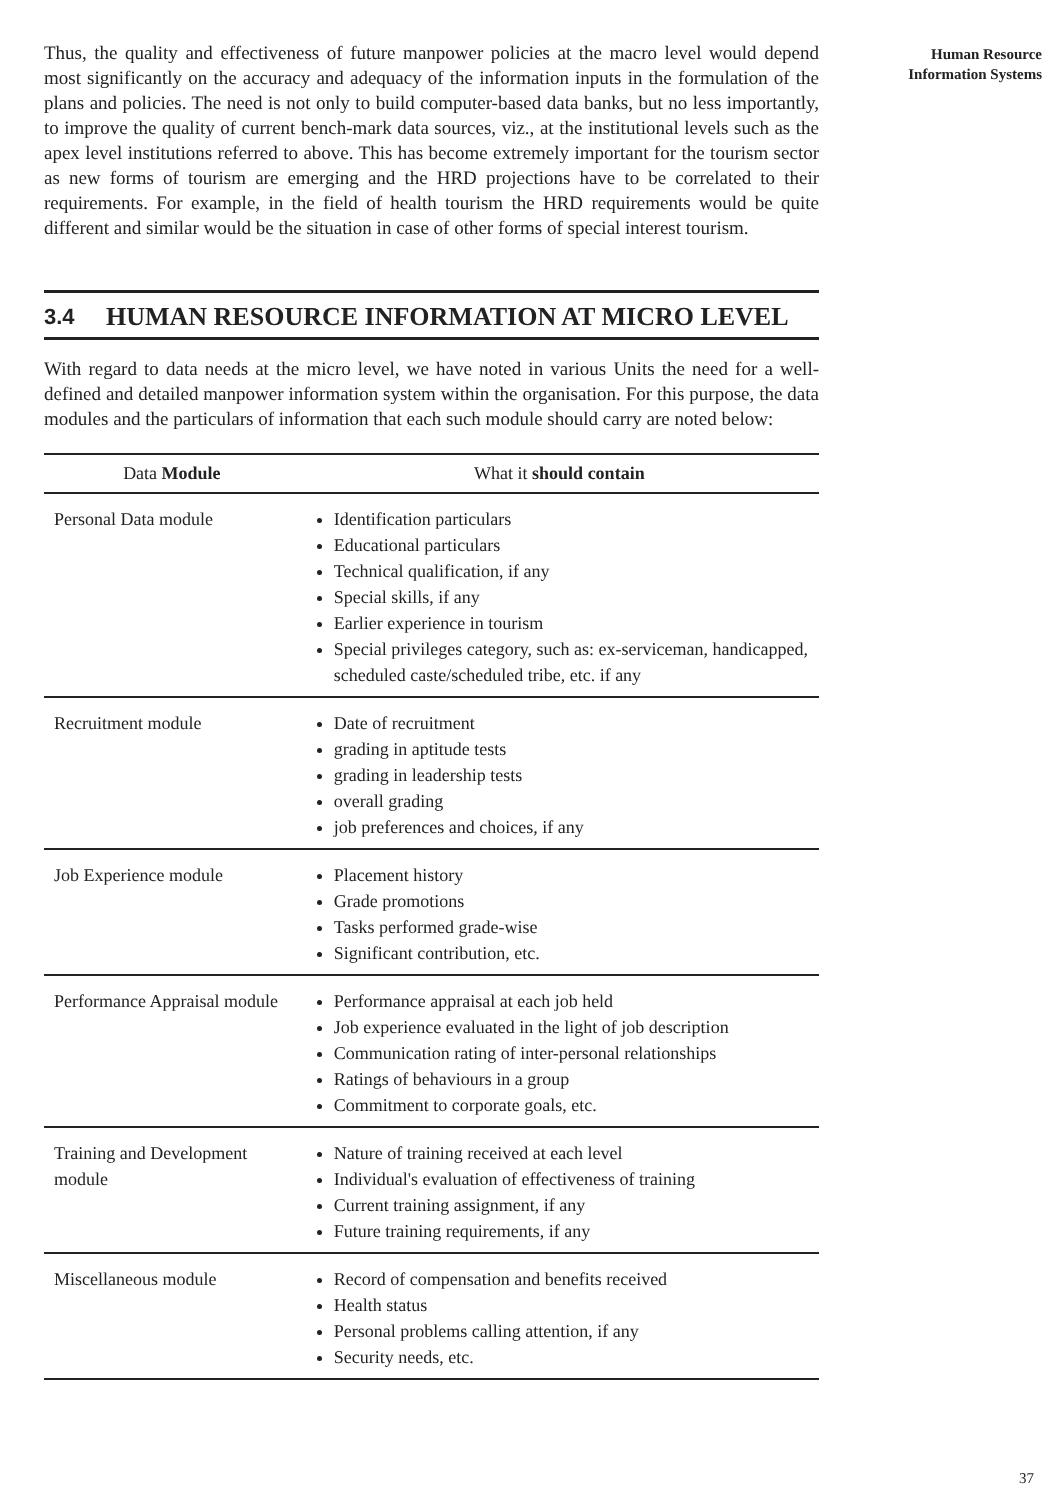Human Resource
Information Systems
Thus, the quality and effectiveness of future manpower policies at the macro level would depend most significantly on the accuracy and adequacy of the information inputs in the formulation of the plans and policies. The need is not only to build computer-based data banks, but no less importantly, to improve the quality of current bench-mark data sources, viz., at the institutional levels such as the apex level institutions referred to above. This has become extremely important for the tourism sector as new forms of tourism are emerging and the HRD projections have to be correlated to their requirements. For example, in the field of health tourism the HRD requirements would be quite different and similar would be the situation in case of other forms of special interest tourism.
3.4 HUMAN RESOURCE INFORMATION AT MICRO LEVEL
With regard to data needs at the micro level, we have noted in various Units the need for a well-defined and detailed manpower information system within the organisation. For this purpose, the data modules and the particulars of information that each such module should carry are noted below:
| Data Module | What it should contain |
| --- | --- |
| Personal Data module | Identification particulars Educational particulars Technical qualification, if any Special skills, if any Earlier experience in tourism Special privileges category, such as: ex-serviceman, handicapped, scheduled caste/scheduled tribe, etc. if any |
| Recruitment module | Date of recruitment grading in aptitude tests grading in leadership tests overall grading job preferences and choices, if any |
| Job Experience module | Placement history Grade promotions Tasks performed grade-wise Significant contribution, etc. |
| Performance Appraisal module | Performance appraisal at each job held Job experience evaluated in the light of job description Communication rating of inter-personal relationships Ratings of behaviours in a group Commitment to corporate goals, etc. |
| Training and Development module | Nature of training received at each level Individual's evaluation of effectiveness of training Current training assignment, if any Future training requirements, if any |
| Miscellaneous module | Record of compensation and benefits received Health status Personal problems calling attention, if any Security needs, etc. |
37